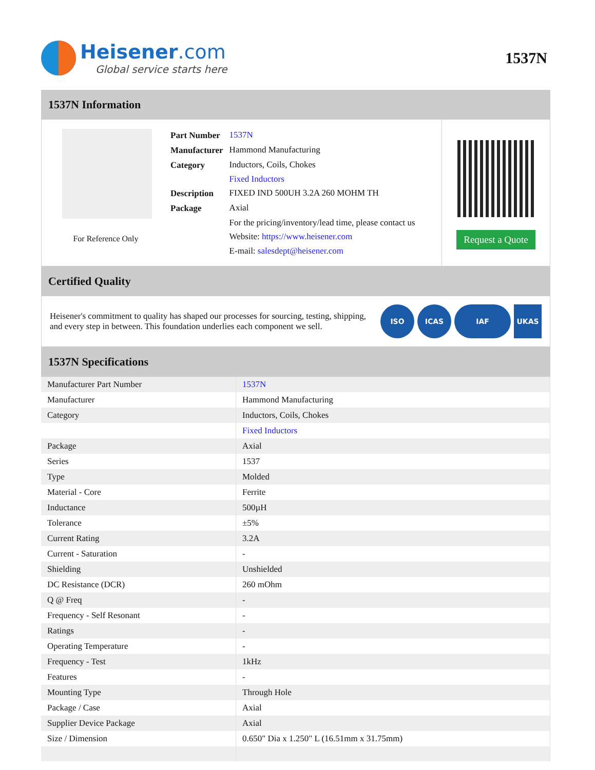Heisener.com
Global service starts here
1537N
1537N Information
For Reference Only
| Part Number | 1537N |
| Manufacturer | Hammond Manufacturing |
| Category | Inductors, Coils, Chokes Fixed Inductors |
| Description | FIXED IND 500UH 3.2A 260 MOHM TH |
| Package | Axial |
| | For the pricing/inventory/lead time, please contact us Website: https://www.heisener.com E-mail: salesdept@heisener.com |
Request a Quote
Certified Quality
Heisener's commitment to quality has shaped our processes for sourcing, testing, shipping, and every step in between. This foundation underlies each component we sell.
ISO ICAS IAF UKAS
1537N Specifications
| Manufacturer Part Number | 1537N |
| Manufacturer | Hammond Manufacturing |
| Category | Inductors, Coils, Chokes |
| | Fixed Inductors |
| Package | Axial |
| Series | 1537 |
| Type | Molded |
| Material - Core | Ferrite |
| Inductance | 500µH |
| Tolerance | ±5% |
| Current Rating | 3.2A |
| Current - Saturation | - |
| Shielding | Unshielded |
| DC Resistance (DCR) | 260 mOhm |
| Q @ Freq | - |
| Frequency - Self Resonant | - |
| Ratings | - |
| Operating Temperature | - |
| Frequency - Test | 1kHz |
| Features | - |
| Mounting Type | Through Hole |
| Package / Case | Axial |
| Supplier Device Package | Axial |
| Size / Dimension | 0.650" Dia x 1.250" L (16.51mm x 31.75mm) |